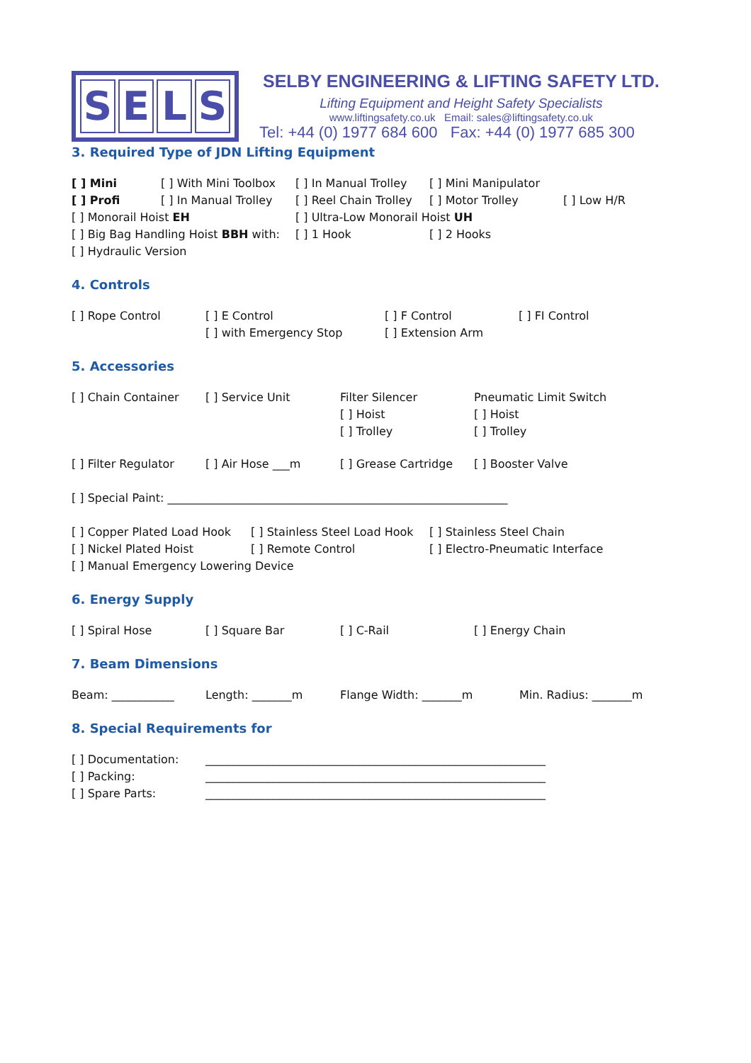SELS
SELBY ENGINEERING & LIFTING SAFETY LTD.
Lifting Equipment and Height Safety Specialists
www.liftingsafety.co.uk Email: sales@liftingsafety.co.uk
Tel: +44 (0) 1977 684 600 Fax: +44 (0) 1977 685 300
3. Required Type of JDN Lifting Equipment
[ ] Mini [ ] With Mini Toolbox
[ ] In Manual Trolley
[ ] Mini Manipulator
[ ] Profi [ ] In Manual Trolley
[ ] Reel Chain Trolley
[ ] Motor Trolley [ ] Low H/R
[ ] Monorail Hoist EH [ ] Ultra-Low Monorail Hoist UH
[ ] Big Bag Handling Hoist BBH with:
[ ] 1 Hook [ ] 2 Hooks
[ ] Hydraulic Version
4. Controls
[ ] Rope Control [ ] E Control [ ] F Control [ ] FI Control
[ ] with Emergency Stop [ ] Extension Arm
5. Accessories
[ ] Chain Container [ ] Service Unit Filter Silencer
[ ] Hoist
[ ] Trolley
Pneumatic Limit Switch
[ ] Hoist
[ ] Trolley
[ ] Filter Regulator
[ ] Air Hose ___m [ ] Grease Cartridge
[ ] Booster Valve
[ ] Special Paint: ____________________________________________________________
[ ] Copper Plated Load Hook
[ ] Stainless Steel Load Hook
[ ] Stainless Steel Chain
[ ] Nickel Plated Hoist [ ] Remote Control [ ] Electro-Pneumatic Interface
[ ] Manual Emergency Lowering Device
6. Energy Supply
[ ] Spiral Hose [ ] Square Bar [ ] C-Rail [ ] Energy Chain
7. Beam Dimensions
Beam: ___________ Length: _______m Flange Width: _______m Min. Radius: _______m
8. Special Requirements for
[ ] Documentation: ____________________________________________________________
[ ] Packing: ____________________________________________________________
[ ] Spare Parts: ____________________________________________________________